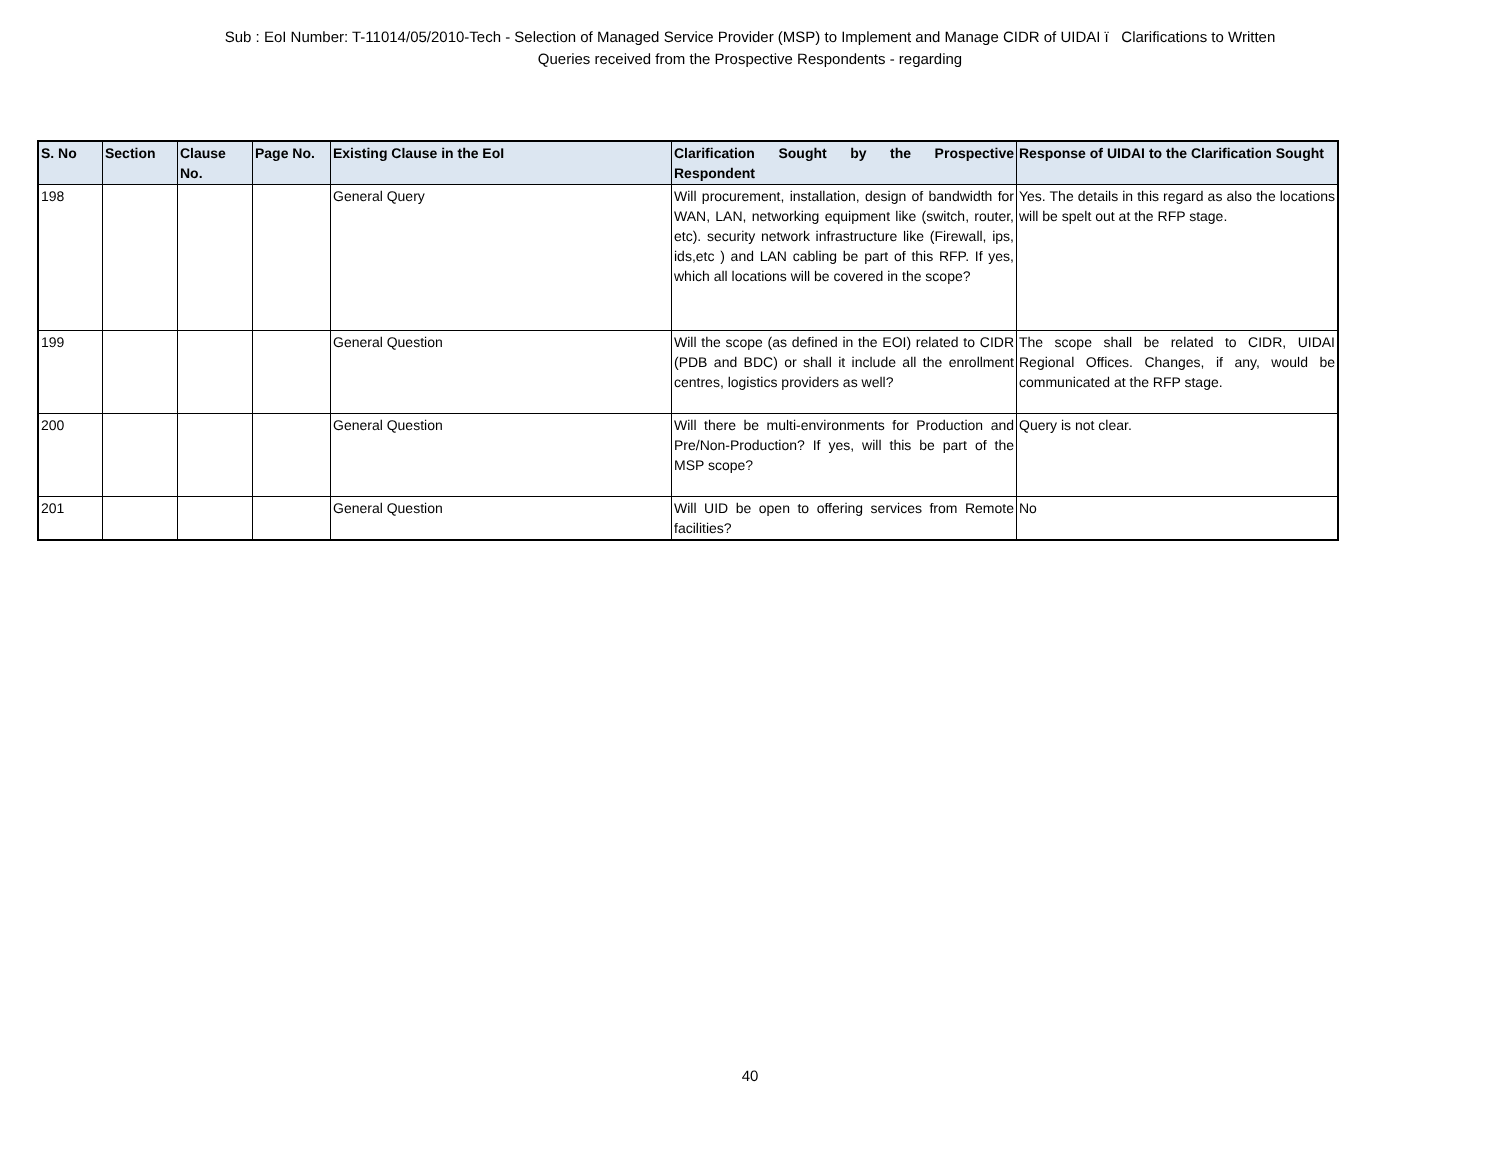Sub : EoI Number: T-11014/05/2010-Tech - Selection of Managed Service Provider (MSP) to Implement and Manage CIDR of UIDAI ï Clarifications to Written
Queries received from the Prospective Respondents - regarding
| S. No | Section | Clause No. | Page No. | Existing Clause in the EoI | Clarification Sought by the Prospective Respondent | Response of UIDAI to the Clarification Sought |
| --- | --- | --- | --- | --- | --- | --- |
| 198 | | | | General Query | Will procurement, installation, design of bandwidth for WAN, LAN, networking equipment like (switch, router, etc). security network infrastructure like (Firewall, ips, ids,etc ) and LAN cabling be part of this RFP. If yes, which all locations will be covered in the scope? | Yes. The details in this regard as also the locations will be spelt out at the RFP stage. |
| 199 | | | | General Question | Will the scope (as defined in the EOI) related to CIDR (PDB and BDC) or shall it include all the enrollment centres, logistics providers as well? | The scope shall be related to CIDR, UIDAI Regional Offices. Changes, if any, would be communicated at the RFP stage. |
| 200 | | | | General Question | Will there be multi-environments for Production and Pre/Non-Production? If yes, will this be part of the MSP scope? | Query is not clear. |
| 201 | | | | General Question | Will UID be open to offering services from Remote facilities? | No |
40